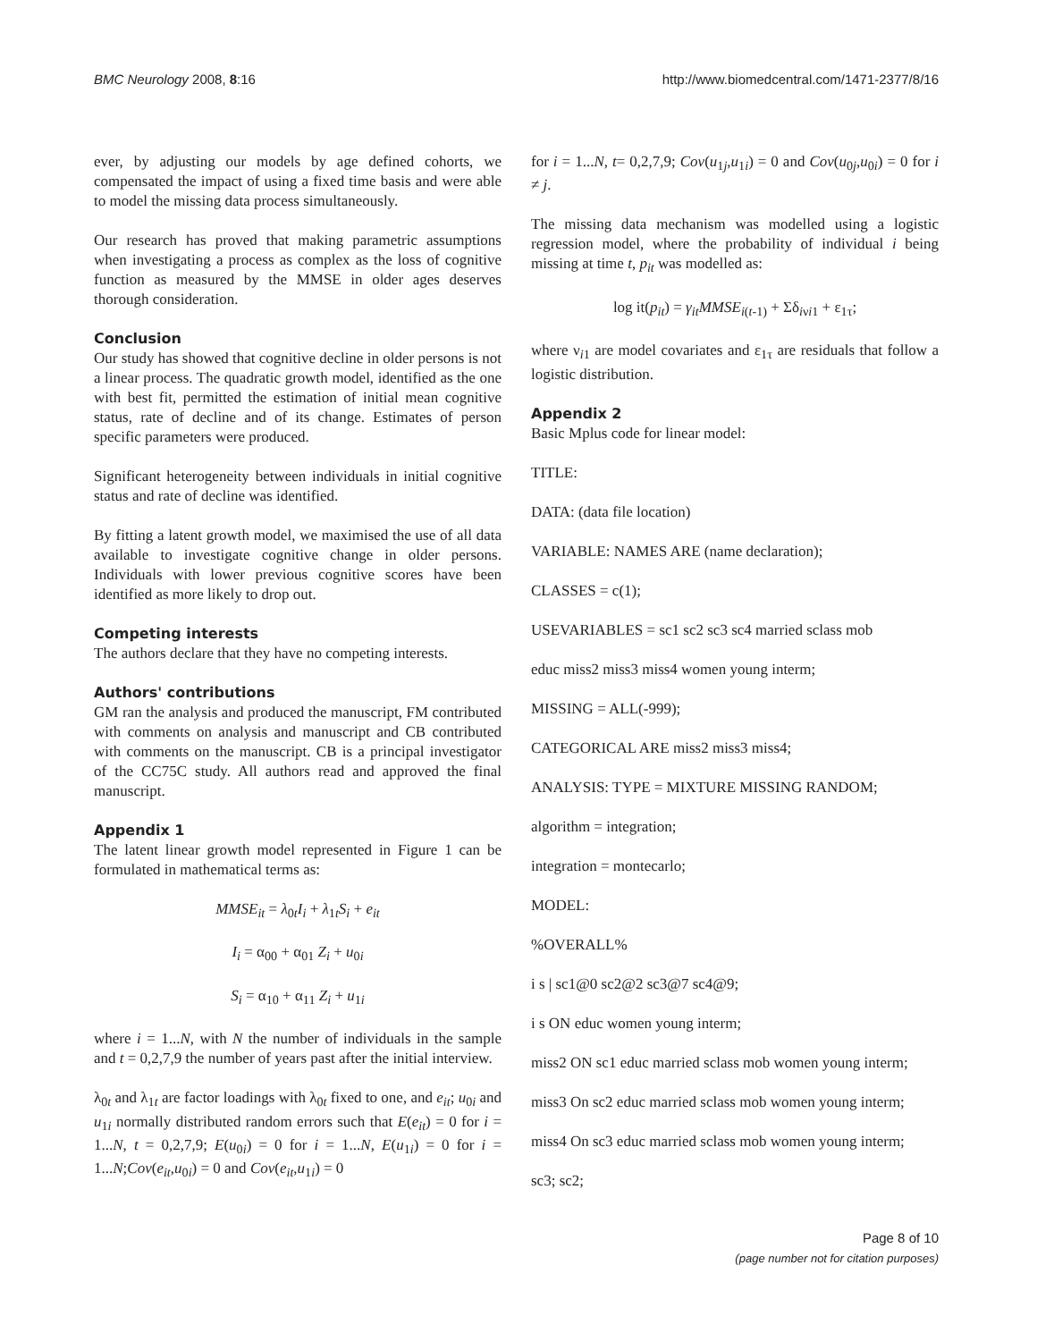BMC Neurology 2008, 8:16 http://www.biomedcentral.com/1471-2377/8/16
ever, by adjusting our models by age defined cohorts, we compensated the impact of using a fixed time basis and were able to model the missing data process simultaneously.
Our research has proved that making parametric assumptions when investigating a process as complex as the loss of cognitive function as measured by the MMSE in older ages deserves thorough consideration.
Conclusion
Our study has showed that cognitive decline in older persons is not a linear process. The quadratic growth model, identified as the one with best fit, permitted the estimation of initial mean cognitive status, rate of decline and of its change. Estimates of person specific parameters were produced.
Significant heterogeneity between individuals in initial cognitive status and rate of decline was identified.
By fitting a latent growth model, we maximised the use of all data available to investigate cognitive change in older persons. Individuals with lower previous cognitive scores have been identified as more likely to drop out.
Competing interests
The authors declare that they have no competing interests.
Authors' contributions
GM ran the analysis and produced the manuscript, FM contributed with comments on analysis and manuscript and CB contributed with comments on the manuscript. CB is a principal investigator of the CC75C study. All authors read and approved the final manuscript.
Appendix 1
The latent linear growth model represented in Figure 1 can be formulated in mathematical terms as:
MMSE<sub>it</sub> = λ<sub>0t</sub>I<sub>i</sub> + λ<sub>1t</sub>S<sub>i</sub> + e<sub>it</sub>
I<sub>i</sub> = α<sub>00</sub> + α<sub>01</sub> Z<sub>i</sub> + u<sub>0i</sub>
S<sub>i</sub> = α<sub>10</sub> + α<sub>11</sub> Z<sub>i</sub> + u<sub>1i</sub>
where i = 1...N, with N the number of individuals in the sample and t = 0,2,7,9 the number of years past after the initial interview.
λ<sub>0t</sub> and λ<sub>1t</sub> are factor loadings with λ<sub>0t</sub> fixed to one, and e<sub>it</sub>; u<sub>0i</sub> and u<sub>1i</sub> normally distributed random errors such that E(e<sub>it</sub>) = 0 for i = 1...N, t = 0,2,7,9; E(u<sub>0i</sub>) = 0 for i = 1...N, E(u<sub>1i</sub>) = 0 for i = 1...N;Cov(e<sub>it</sub>,u<sub>0i</sub>) = 0 and Cov(e<sub>it</sub>,u<sub>1i</sub>) = 0
for i = 1...N, t= 0,2,7,9; Cov(u<sub>1j</sub>,u<sub>1i</sub>) = 0 and Cov(u<sub>0j</sub>,u<sub>0i</sub>) = 0 for i ≠ j.
The missing data mechanism was modelled using a logistic regression model, where the probability of individual i being missing at time t, p<sub>it</sub> was modelled as:
log it(p<sub>it</sub>) = γ<sub>it</sub>MMSE<sub>i(t-1)</sub> + Σδ<sub>iνi1</sub> + ε<sub>1τ</sub>;
where ν<sub>i1</sub> are model covariates and ε<sub>1τ</sub> are residuals that follow a logistic distribution.
Appendix 2
Basic Mplus code for linear model:
TITLE:
DATA: (data file location)
VARIABLE: NAMES ARE (name declaration);
CLASSES = c(1);
USEVARIABLES = sc1 sc2 sc3 sc4 married sclass mob
educ miss2 miss3 miss4 women young interm;
MISSING = ALL(-999);
CATEGORICAL ARE miss2 miss3 miss4;
ANALYSIS: TYPE = MIXTURE MISSING RANDOM;
algorithm = integration;
integration = montecarlo;
MODEL:
%OVERALL%
i s | sc1@0 sc2@2 sc3@7 sc4@9;
i s ON educ women young interm;
miss2 ON sc1 educ married sclass mob women young interm;
miss3 On sc2 educ married sclass mob women young interm;
miss4 On sc3 educ married sclass mob women young interm;
sc3; sc2;
Page 8 of 10
(page number not for citation purposes)